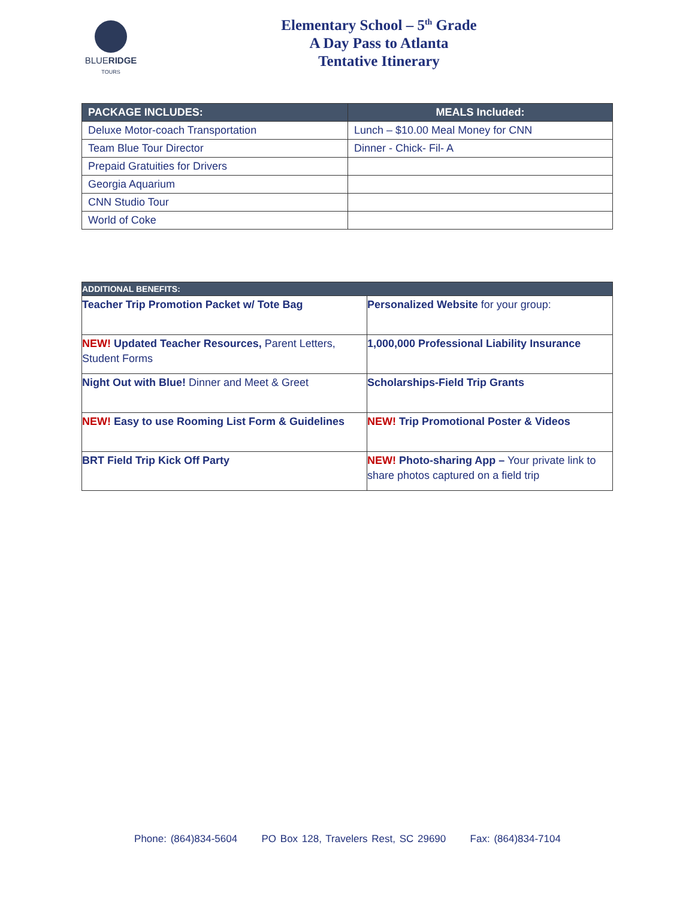BLUERIDGE
TOURS
Elementary School – 5<sup>th</sup> Grade
A Day Pass to Atlanta
Tentative Itinerary
| PACKAGE INCLUDES: | MEALS Included: |
| --- | --- |
| Deluxe Motor-coach Transportation | Lunch – $10.00 Meal Money for CNN |
| Team Blue Tour Director | Dinner - Chick- Fil- A |
| Prepaid Gratuities for Drivers | |
| Georgia Aquarium | |
| CNN Studio Tour | |
| World of Coke | |
| ADDITIONAL BENEFITS: | |
| --- | --- |
| Teacher Trip Promotion Packet w/ Tote Bag | Personalized Website for your group: |
| NEW! Updated Teacher Resources, Parent Letters, Student Forms | 1,000,000 Professional Liability Insurance |
| Night Out with Blue! Dinner and Meet & Greet | Scholarships-Field Trip Grants |
| NEW! Easy to use Rooming List Form & Guidelines | NEW! Trip Promotional Poster & Videos |
| BRT Field Trip Kick Off Party | NEW! Photo-sharing App – Your private link to share photos captured on a field trip |
Phone: (864)834-5604 PO Box 128, Travelers Rest, SC 29690 Fax: (864)834-7104